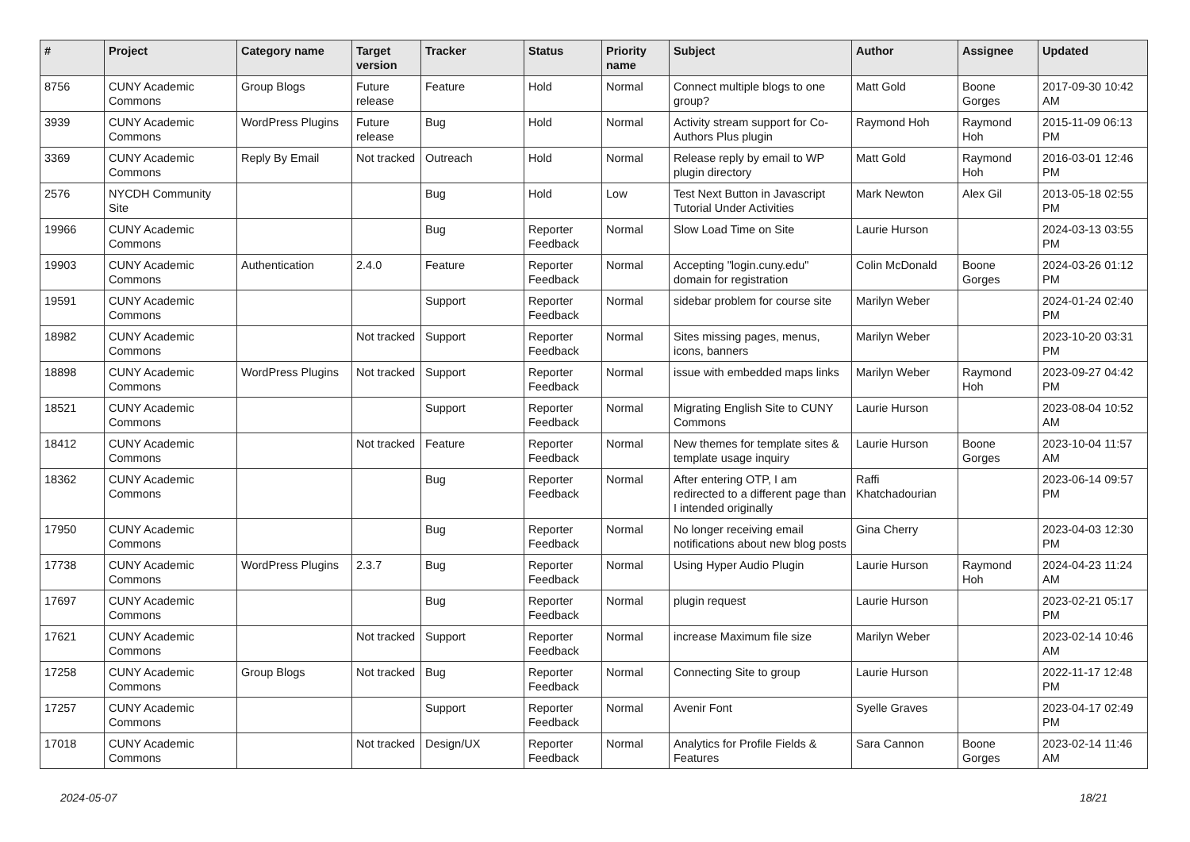| # | Project | Category name | Target version | Tracker | Status | Priority name | Subject | Author | Assignee | Updated |
| --- | --- | --- | --- | --- | --- | --- | --- | --- | --- | --- |
| 8756 | CUNY Academic Commons | Group Blogs | Future release | Feature | Hold | Normal | Connect multiple blogs to one group? | Matt Gold | Boone Gorges | 2017-09-30 10:42 AM |
| 3939 | CUNY Academic Commons | WordPress Plugins | Future release | Bug | Hold | Normal | Activity stream support for Co-Authors Plus plugin | Raymond Hoh | Raymond Hoh | 2015-11-09 06:13 PM |
| 3369 | CUNY Academic Commons | Reply By Email | Not tracked | Outreach | Hold | Normal | Release reply by email to WP plugin directory | Matt Gold | Raymond Hoh | 2016-03-01 12:46 PM |
| 2576 | NYCDH Community Site | | | Bug | Hold | Low | Test Next Button in Javascript Tutorial Under Activities | Mark Newton | Alex Gil | 2013-05-18 02:55 PM |
| 19966 | CUNY Academic Commons | | | Bug | Reporter Feedback | Normal | Slow Load Time on Site | Laurie Hurson | | 2024-03-13 03:55 PM |
| 19903 | CUNY Academic Commons | Authentication | 2.4.0 | Feature | Reporter Feedback | Normal | Accepting "login.cuny.edu" domain for registration | Colin McDonald | Boone Gorges | 2024-03-26 01:12 PM |
| 19591 | CUNY Academic Commons | | | Support | Reporter Feedback | Normal | sidebar problem for course site | Marilyn Weber | | 2024-01-24 02:40 PM |
| 18982 | CUNY Academic Commons | | Not tracked | Support | Reporter Feedback | Normal | Sites missing pages, menus, icons, banners | Marilyn Weber | | 2023-10-20 03:31 PM |
| 18898 | CUNY Academic Commons | WordPress Plugins | Not tracked | Support | Reporter Feedback | Normal | issue with embedded maps links | Marilyn Weber | Raymond Hoh | 2023-09-27 04:42 PM |
| 18521 | CUNY Academic Commons | | | Support | Reporter Feedback | Normal | Migrating English Site to CUNY Commons | Laurie Hurson | | 2023-08-04 10:52 AM |
| 18412 | CUNY Academic Commons | | Not tracked | Feature | Reporter Feedback | Normal | New themes for template sites & template usage inquiry | Laurie Hurson | Boone Gorges | 2023-10-04 11:57 AM |
| 18362 | CUNY Academic Commons | | | Bug | Reporter Feedback | Normal | After entering OTP, I am redirected to a different page than I intended originally | Raffi Khatchadourian | | 2023-06-14 09:57 PM |
| 17950 | CUNY Academic Commons | | | Bug | Reporter Feedback | Normal | No longer receiving email notifications about new blog posts | Gina Cherry | | 2023-04-03 12:30 PM |
| 17738 | CUNY Academic Commons | WordPress Plugins | 2.3.7 | Bug | Reporter Feedback | Normal | Using Hyper Audio Plugin | Laurie Hurson | Raymond Hoh | 2024-04-23 11:24 AM |
| 17697 | CUNY Academic Commons | | | Bug | Reporter Feedback | Normal | plugin request | Laurie Hurson | | 2023-02-21 05:17 PM |
| 17621 | CUNY Academic Commons | | Not tracked | Support | Reporter Feedback | Normal | increase Maximum file size | Marilyn Weber | | 2023-02-14 10:46 AM |
| 17258 | CUNY Academic Commons | Group Blogs | Not tracked | Bug | Reporter Feedback | Normal | Connecting Site to group | Laurie Hurson | | 2022-11-17 12:48 PM |
| 17257 | CUNY Academic Commons | | | Support | Reporter Feedback | Normal | Avenir Font | Syelle Graves | | 2023-04-17 02:49 PM |
| 17018 | CUNY Academic Commons | | Not tracked | Design/UX | Reporter Feedback | Normal | Analytics for Profile Fields & Features | Sara Cannon | Boone Gorges | 2023-02-14 11:46 AM |
2024-05-07 18/21